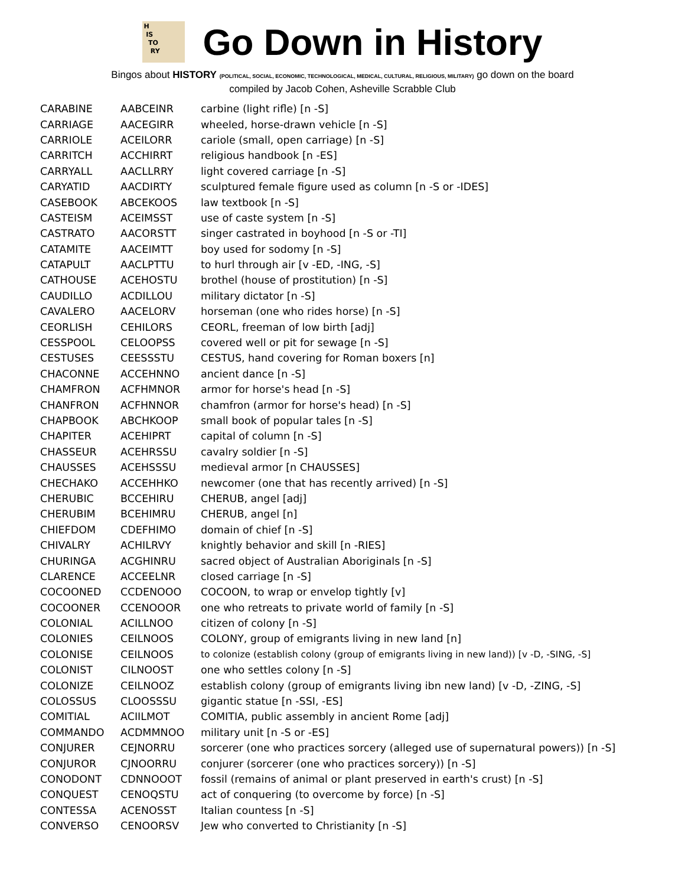H
IS
TO
RY
Go Down in History
Bingos about HISTORY (POLITICAL, SOCIAL, ECONOMIC, TECHNOLOGICAL, MEDICAL, CULTURAL, RELIGIOUS, MILITARY) go down on the board
compiled by Jacob Cohen, Asheville Scrabble Club
| CARABINE | AABCEINR | carbine (light rifle) [n -S] |
| CARRIAGE | AACEGIRR | wheeled, horse-drawn vehicle [n -S] |
| CARRIOLE | ACEILORR | cariole (small, open carriage) [n -S] |
| CARRITCH | ACCHIRRT | religious handbook [n -ES] |
| CARRYALL | AACLLRRY | light covered carriage [n -S] |
| CARYATID | AACDIRTY | sculptured female figure used as column [n -S or -IDES] |
| CASEBOOK | ABCEKOOS | law textbook [n -S] |
| CASTEISM | ACEIMSST | use of caste system [n -S] |
| CASTRATO | AACORSTT | singer castrated in boyhood [n -S or -TI] |
| CATAMITE | AACEIMTT | boy used for sodomy [n -S] |
| CATAPULT | AACLPTTU | to hurl through air [v -ED, -ING, -S] |
| CATHOUSE | ACEHOSTU | brothel (house of prostitution) [n -S] |
| CAUDILLO | ACDILLOU | military dictator [n -S] |
| CAVALERO | AACELORV | horseman (one who rides horse) [n -S] |
| CEORLISH | CEHILORS | CEORL, freeman of low birth [adj] |
| CESSPOOL | CELOOPSS | covered well or pit for sewage [n -S] |
| CESTUSES | CEESSSTU | CESTUS, hand covering for Roman boxers [n] |
| CHACONNE | ACCEHNNO | ancient dance [n -S] |
| CHAMFRON | ACFHMNOR | armor for horse's head [n -S] |
| CHANFRON | ACFHNNOR | chamfron (armor for horse's head) [n -S] |
| CHAPBOOK | ABCHKOOP | small book of popular tales [n -S] |
| CHAPITER | ACEHIPRT | capital of column [n -S] |
| CHASSEUR | ACEHRSSU | cavalry soldier [n -S] |
| CHAUSSES | ACEHSSSU | medieval armor [n CHAUSSES] |
| CHECHAKO | ACCEHHKO | newcomer (one that has recently arrived) [n -S] |
| CHERUBIC | BCCEHIRU | CHERUB, angel [adj] |
| CHERUBIM | BCEHIMRU | CHERUB, angel [n] |
| CHIEFDOM | CDEFHIMO | domain of chief [n -S] |
| CHIVALRY | ACHILRVY | knightly behavior and skill [n -RIES] |
| CHURINGA | ACGHINRU | sacred object of Australian Aboriginals [n -S] |
| CLARENCE | ACCEELNR | closed carriage [n -S] |
| COCOONED | CCDENOOO | COCOON, to wrap or envelop tightly [v] |
| COCOONER | CCENOOOR | one who retreats to private world of family [n -S] |
| COLONIAL | ACILLNOO | citizen of colony [n -S] |
| COLONIES | CEILNOOS | COLONY, group of emigrants living in new land [n] |
| COLONISE | CEILNOOS | to colonize (establish colony (group of emigrants living in new land)) [v -D, -SING, -S] |
| COLONIST | CILNOOST | one who settles colony [n -S] |
| COLONIZE | CEILNOOZ | establish colony (group of emigrants living ibn new land) [v -D, -ZING, -S] |
| COLOSSUS | CLOOSSSU | gigantic statue [n -SSI, -ES] |
| COMITIAL | ACIILMOT | COMITIA, public assembly in ancient Rome [adj] |
| COMMANDO | ACDMMNOO | military unit [n -S or -ES] |
| CONJURER | CEJNORRU | sorcerer (one who practices sorcery (alleged use of supernatural powers)) [n -S] |
| CONJUROR | CJNOORRU | conjurer (sorcerer (one who practices sorcery)) [n -S] |
| CONODONT | CDNNOOOT | fossil (remains of animal or plant preserved in earth's crust) [n -S] |
| CONQUEST | CENOQSTU | act of conquering (to overcome by force) [n -S] |
| CONTESSA | ACENOSST | Italian countess [n -S] |
| CONVERSO | CENOORSV | Jew who converted to Christianity [n -S] |